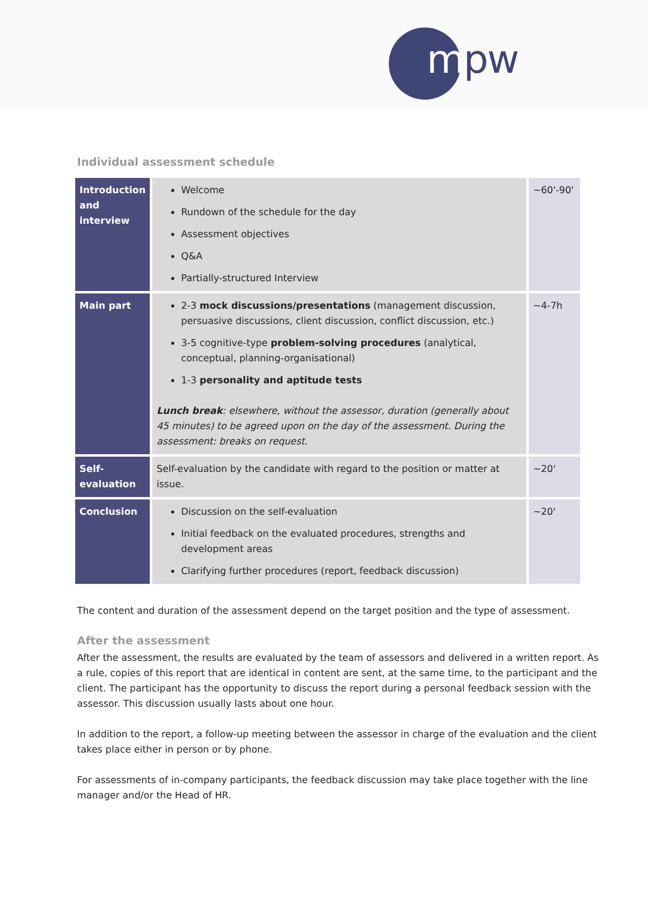mpw
Individual assessment schedule
| Introduction and interview | Welcome Rundown of the schedule for the day Assessment objectives Q&A Partially-structured Interview | ~60'-90' |
| Main part | 2-3 mock discussions/presentations (management discussion, persuasive discussions, client discussion, conflict discussion, etc.) 3-5 cognitive-type problem-solving procedures (analytical, conceptual, planning-organisational) 1-3 personality and aptitude tests Lunch break : elsewhere, without the assessor, duration (generally about 45 minutes) to be agreed upon on the day of the assessment. During the assessment: breaks on request. | ~4-7h |
| Self- evaluation | Self-evaluation by the candidate with regard to the position or matter at issue. | ~20' |
| Conclusion | Discussion on the self-evaluation Initial feedback on the evaluated procedures, strengths and development areas Clarifying further procedures (report, feedback discussion) | ~20' |
The content and duration of the assessment depend on the target position and the type of assessment.
After the assessment
After the assessment, the results are evaluated by the team of assessors and delivered in a written report. As a rule, copies of this report that are identical in content are sent, at the same time, to the participant and the client. The participant has the opportunity to discuss the report during a personal feedback session with the assessor. This discussion usually lasts about one hour.
In addition to the report, a follow-up meeting between the assessor in charge of the evaluation and the client takes place either in person or by phone.
For assessments of in-company participants, the feedback discussion may take place together with the line manager and/or the Head of HR.